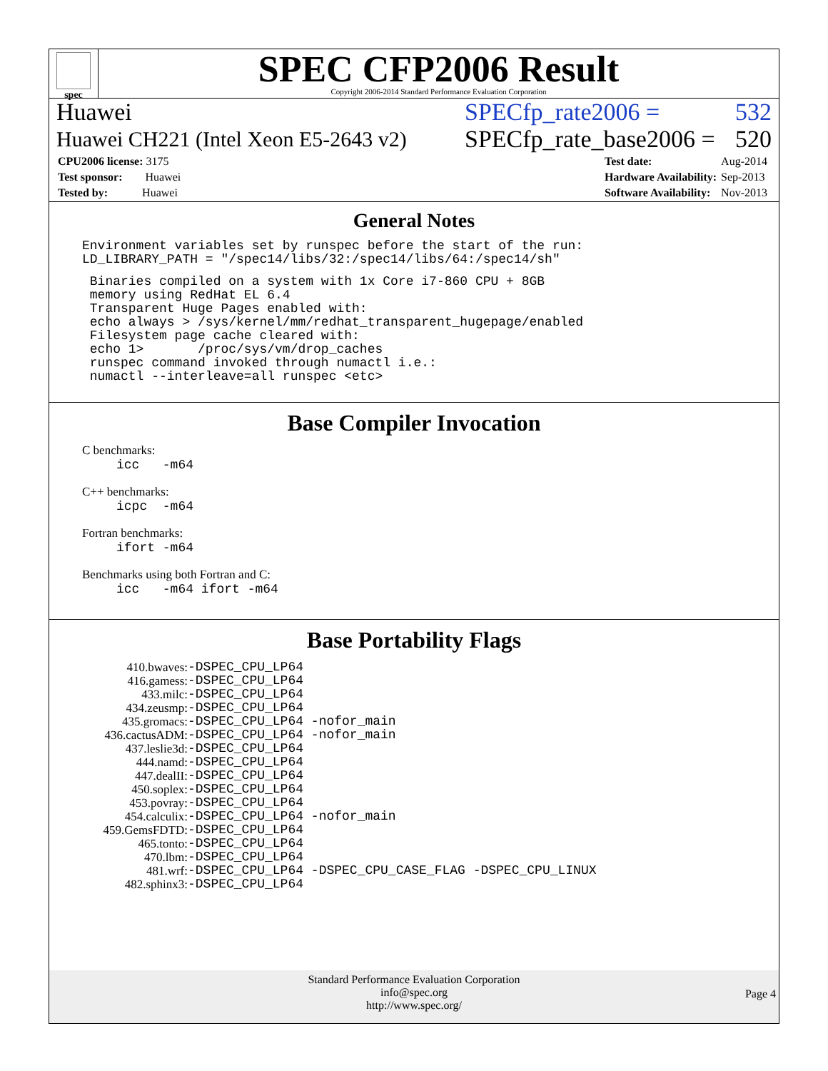spec
SPEC CFP2006 Result
Copyright 2006-2014 Standard Performance Evaluation Corporation
Huawei SPECfp_rate2006 = 532
Huawei CH221 (Intel Xeon E5-2643 v2) SPECfp_rate_base2006 = 520
| CPU2006 license: 3175 |
| Test sponsor: Huawei |
| Tested by: Huawei |
| Test date: | Aug-2014 |
| Hardware Availability: | Sep-2013 |
| Software Availability: | Nov-2013 |
General Notes
Environment variables set by runspec before the start of the run:
LD_LIBRARY_PATH = "/spec14/libs/32:/spec14/libs/64:/spec14/sh"
 Binaries compiled on a system with 1x Core i7-860 CPU + 8GB
 memory using RedHat EL 6.4
 Transparent Huge Pages enabled with:
 echo always > /sys/kernel/mm/redhat_transparent_hugepage/enabled
 Filesystem page cache cleared with:
 echo 1>       /proc/sys/vm/drop_caches
 runspec command invoked through numactl i.e.:
 numactl --interleave=all runspec <etc>
Base Compiler Invocation
C benchmarks:
icc -m64
C++ benchmarks:
icpc -m64
Fortran benchmarks:
ifort -m64
Benchmarks using both Fortran and C:
icc -m64 ifort -m64
Base Portability Flags
| 410.bwaves: | -DSPEC_CPU_LP64 |
| 416.gamess: | -DSPEC_CPU_LP64 |
| 433.milc: | -DSPEC_CPU_LP64 |
| 434.zeusmp: | -DSPEC_CPU_LP64 |
| 435.gromacs: | -DSPEC_CPU_LP64 -nofor_main |
| 436.cactusADM: | -DSPEC_CPU_LP64 -nofor_main |
| 437.leslie3d: | -DSPEC_CPU_LP64 |
| 444.namd: | -DSPEC_CPU_LP64 |
| 447.dealII: | -DSPEC_CPU_LP64 |
| 450.soplex: | -DSPEC_CPU_LP64 |
| 453.povray: | -DSPEC_CPU_LP64 |
| 454.calculix: | -DSPEC_CPU_LP64 -nofor_main |
| 459.GemsFDTD: | -DSPEC_CPU_LP64 |
| 465.tonto: | -DSPEC_CPU_LP64 |
| 470.lbm: | -DSPEC_CPU_LP64 |
| 481.wrf: | -DSPEC_CPU_LP64 -DSPEC_CPU_CASE_FLAG -DSPEC_CPU_LINUX |
| 482.sphinx3: | -DSPEC_CPU_LP64 |
Standard Performance Evaluation Corporation
info@spec.org
http://www.spec.org/
Page 4